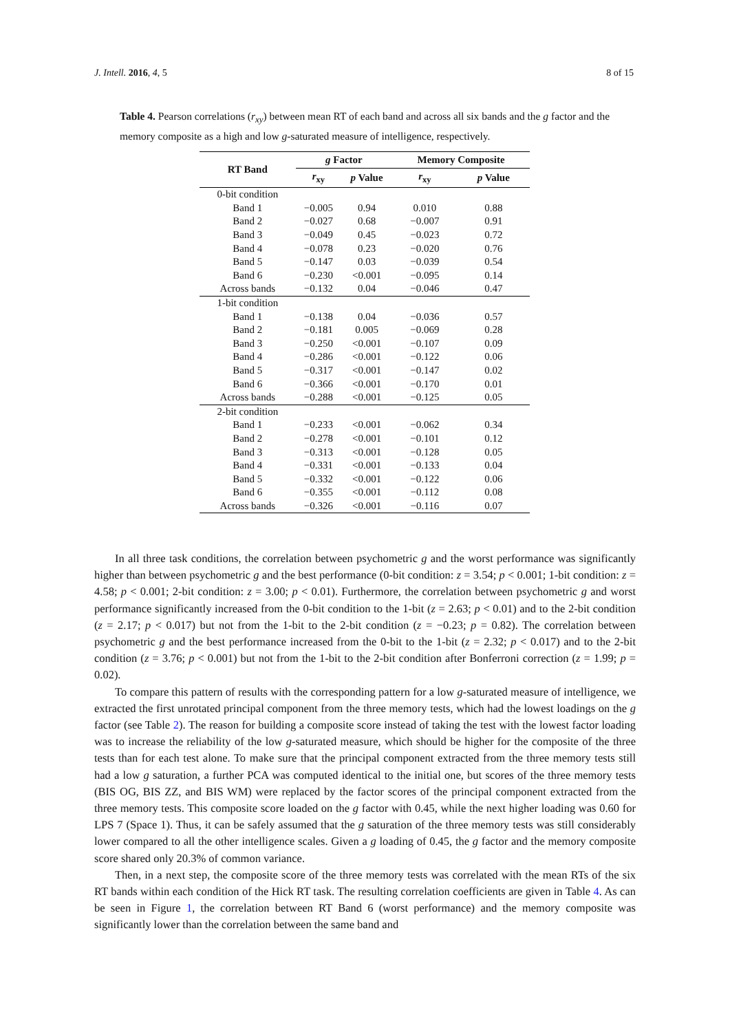J. Intell. 2016, 4, 5 8 of 15
Table 4. Pearson correlations (r<sub>xy</sub>) between mean RT of each band and across all six bands and the g factor and the memory composite as a high and low g-saturated measure of intelligence, respectively.
| RT Band | g Factor | | Memory Composite | |
| --- | --- | --- | --- | --- |
| | r<sub>xy</sub> | p Value | r<sub>xy</sub> | p Value |
| 0-bit condition | | | | |
| Band 1 | −0.005 | 0.94 | 0.010 | 0.88 |
| Band 2 | −0.027 | 0.68 | −0.007 | 0.91 |
| Band 3 | −0.049 | 0.45 | −0.023 | 0.72 |
| Band 4 | −0.078 | 0.23 | −0.020 | 0.76 |
| Band 5 | −0.147 | 0.03 | −0.039 | 0.54 |
| Band 6 | −0.230 | <0.001 | −0.095 | 0.14 |
| Across bands | −0.132 | 0.04 | −0.046 | 0.47 |
| 1-bit condition | | | | |
| Band 1 | −0.138 | 0.04 | −0.036 | 0.57 |
| Band 2 | −0.181 | 0.005 | −0.069 | 0.28 |
| Band 3 | −0.250 | <0.001 | −0.107 | 0.09 |
| Band 4 | −0.286 | <0.001 | −0.122 | 0.06 |
| Band 5 | −0.317 | <0.001 | −0.147 | 0.02 |
| Band 6 | −0.366 | <0.001 | −0.170 | 0.01 |
| Across bands | −0.288 | <0.001 | −0.125 | 0.05 |
| 2-bit condition | | | | |
| Band 1 | −0.233 | <0.001 | −0.062 | 0.34 |
| Band 2 | −0.278 | <0.001 | −0.101 | 0.12 |
| Band 3 | −0.313 | <0.001 | −0.128 | 0.05 |
| Band 4 | −0.331 | <0.001 | −0.133 | 0.04 |
| Band 5 | −0.332 | <0.001 | −0.122 | 0.06 |
| Band 6 | −0.355 | <0.001 | −0.112 | 0.08 |
| Across bands | −0.326 | <0.001 | −0.116 | 0.07 |
In all three task conditions, the correlation between psychometric g and the worst performance was significantly higher than between psychometric g and the best performance (0-bit condition: z = 3.54; p < 0.001; 1-bit condition: z = 4.58; p < 0.001; 2-bit condition: z = 3.00; p < 0.01). Furthermore, the correlation between psychometric g and worst performance significantly increased from the 0-bit condition to the 1-bit (z = 2.63; p < 0.01) and to the 2-bit condition (z = 2.17; p < 0.017) but not from the 1-bit to the 2-bit condition (z = −0.23; p = 0.82). The correlation between psychometric g and the best performance increased from the 0-bit to the 1-bit (z = 2.32; p < 0.017) and to the 2-bit condition (z = 3.76; p < 0.001) but not from the 1-bit to the 2-bit condition after Bonferroni correction (z = 1.99; p = 0.02).
To compare this pattern of results with the corresponding pattern for a low g-saturated measure of intelligence, we extracted the first unrotated principal component from the three memory tests, which had the lowest loadings on the g factor (see Table 2). The reason for building a composite score instead of taking the test with the lowest factor loading was to increase the reliability of the low g-saturated measure, which should be higher for the composite of the three tests than for each test alone. To make sure that the principal component extracted from the three memory tests still had a low g saturation, a further PCA was computed identical to the initial one, but scores of the three memory tests (BIS OG, BIS ZZ, and BIS WM) were replaced by the factor scores of the principal component extracted from the three memory tests. This composite score loaded on the g factor with 0.45, while the next higher loading was 0.60 for LPS 7 (Space 1). Thus, it can be safely assumed that the g saturation of the three memory tests was still considerably lower compared to all the other intelligence scales. Given a g loading of 0.45, the g factor and the memory composite score shared only 20.3% of common variance.
Then, in a next step, the composite score of the three memory tests was correlated with the mean RTs of the six RT bands within each condition of the Hick RT task. The resulting correlation coefficients are given in Table 4. As can be seen in Figure 1, the correlation between RT Band 6 (worst performance) and the memory composite was significantly lower than the correlation between the same band and